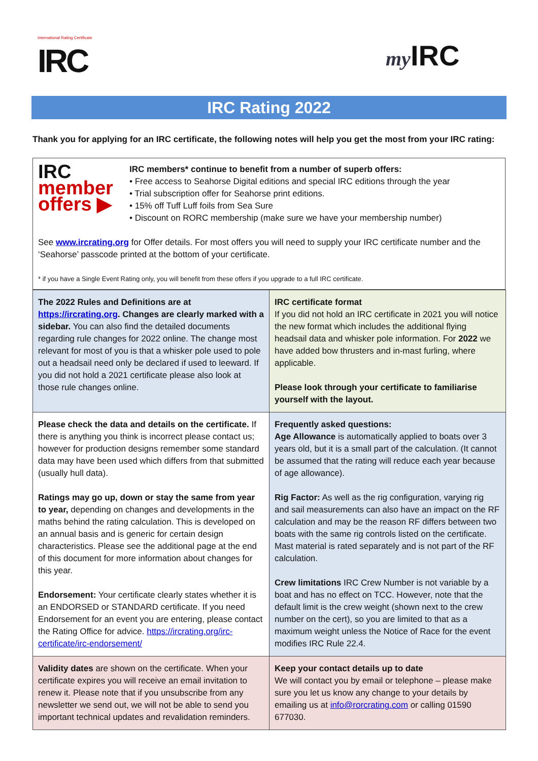International Rating Certificate
IRC
my IRC
IRC Rating 2022
Thank you for applying for an IRC certificate, the following notes will help you get the most from your IRC rating:
IRC
member
offers ▶
IRC members* continue to benefit from a number of superb offers:
• Free access to Seahorse Digital editions and special IRC editions through the year
• Trial subscription offer for Seahorse print editions.
• 15% off Tuff Luff foils from Sea Sure
• Discount on RORC membership (make sure we have your membership number)
See www.ircrating.org for Offer details. For most offers you will need to supply your IRC certificate number and the ‘Seahorse’ passcode printed at the bottom of your certificate.
* if you have a Single Event Rating only, you will benefit from these offers if you upgrade to a full IRC certificate.
| The 2022 Rules and Definitions are at https://ircrating.org . Changes are clearly marked with a sidebar. You can also find the detailed documents regarding rule changes for 2022 online. The change most relevant for most of you is that a whisker pole used to pole out a headsail need only be declared if used to leeward. If you did not hold a 2021 certificate please also look at those rule changes online. | IRC certificate format If you did not hold an IRC certificate in 2021 you will notice the new format which includes the additional flying headsail data and whisker pole information. For 2022 we have added bow thrusters and in-mast furling, where applicable. Please look through your certificate to familiarise yourself with the layout. |
| Please check the data and details on the certificate. If there is anything you think is incorrect please contact us; however for production designs remember some standard data may have been used which differs from that submitted (usually hull data). Ratings may go up, down or stay the same from year to year, depending on changes and developments in the maths behind the rating calculation. This is developed on an annual basis and is generic for certain design characteristics. Please see the additional page at the end of this document for more information about changes for this year. Endorsement: Your certificate clearly states whether it is an ENDORSED or STANDARD certificate. If you need Endorsement for an event you are entering, please contact the Rating Office for advice. https://ircrating.org/irc-certificate/irc-endorsement/ | Frequently asked questions: Age Allowance is automatically applied to boats over 3 years old, but it is a small part of the calculation. (It cannot be assumed that the rating will reduce each year because of age allowance). Rig Factor: As well as the rig configuration, varying rig and sail measurements can also have an impact on the RF calculation and may be the reason RF differs between two boats with the same rig controls listed on the certificate. Mast material is rated separately and is not part of the RF calculation. Crew limitations IRC Crew Number is not variable by a boat and has no effect on TCC. However, note that the default limit is the crew weight (shown next to the crew number on the cert), so you are limited to that as a maximum weight unless the Notice of Race for the event modifies IRC Rule 22.4. |
| Validity dates are shown on the certificate. When your certificate expires you will receive an email invitation to renew it. Please note that if you unsubscribe from any newsletter we send out, we will not be able to send you important technical updates and revalidation reminders. | Keep your contact details up to date We will contact you by email or telephone – please make sure you let us know any change to your details by emailing us at info@rorcrating.com or calling 01590 677030. |